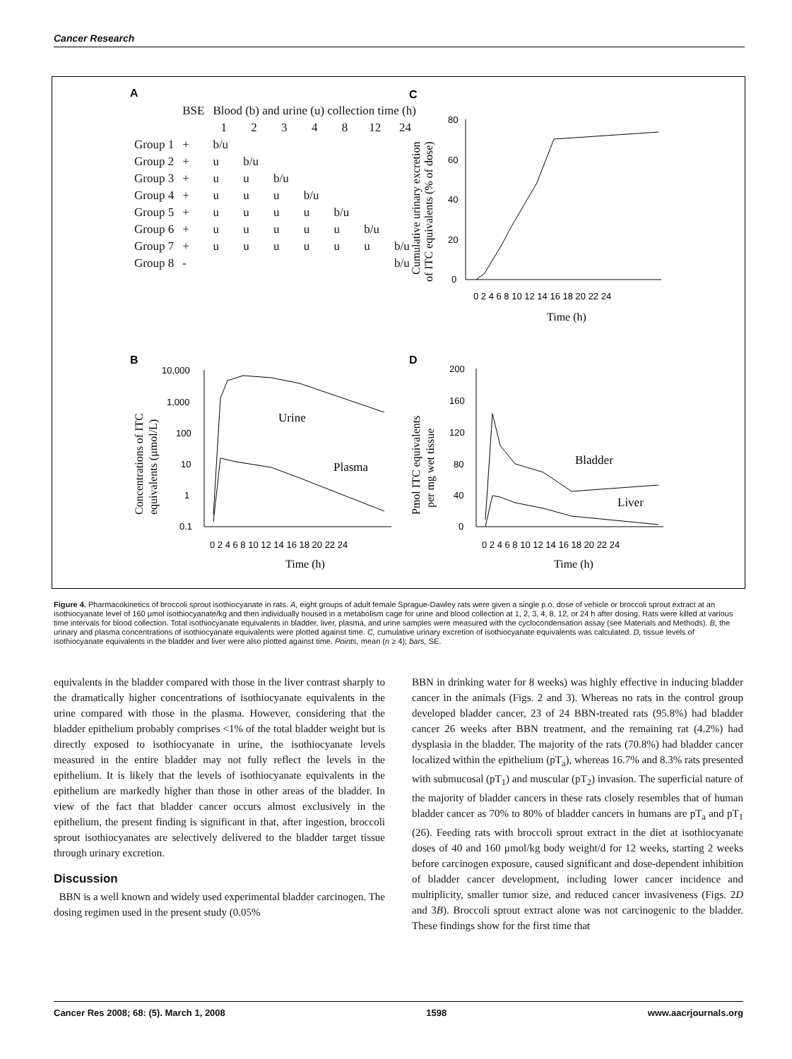Cancer Research
A
| | BSE | Blood (b) and urine (u) collection time (h) | | | | | | |
| --- | --- | --- | --- | --- | --- | --- | --- | --- |
| | | 1 | 2 | 3 | 4 | 8 | 12 | 24 |
| Group 1 | + | b/u | | | | | | |
| Group 2 | + | u | b/u | | | | | |
| Group 3 | + | u | u | b/u | | | | |
| Group 4 | + | u | u | u | b/u | | | |
| Group 5 | + | u | u | u | u | b/u | | |
| Group 6 | + | u | u | u | u | u | b/u | |
| Group 7 | + | u | u | u | u | u | u | b/u |
| Group 8 | - | | | | | | | b/u |
C
80
60
40
20
0
0 2 4 6 8 10 12 14 16 18 20 22 24
Time (h)
Cumulative urinary excretion
of ITC equivalents (% of dose)
B
10,000
1,000
100
10
1
0.1
Urine
Plasma
0 2 4 6 8 10 12 14 16 18 20 22 24
Time (h)
Concentrations of ITC
equivalents (μmol/L)
D
200
160
120
80
40
0
Bladder
Liver
0 2 4 6 8 10 12 14 16 18 20 22 24
Time (h)
Pmol ITC equivalents
per mg wet tissue
Figure 4. Pharmacokinetics of broccoli sprout isothiocyanate in rats. A, eight groups of adult female Sprague-Dawley rats were given a single p.o. dose of vehicle or broccoli sprout extract at an isothiocyanate level of 160 μmol isothiocyanate/kg and then individually housed in a metabolism cage for urine and blood collection at 1, 2, 3, 4, 8, 12, or 24 h after dosing. Rats were killed at various time intervals for blood collection. Total isothiocyanate equivalents in bladder, liver, plasma, and urine samples were measured with the cyclocondensation assay (see Materials and Methods). B, the urinary and plasma concentrations of isothiocyanate equivalents were plotted against time. C, cumulative urinary excretion of isothiocyanate equivalents was calculated. D, tissue levels of isothiocyanate equivalents in the bladder and liver were also plotted against time. Points, mean (n ≥ 4); bars, SE.
equivalents in the bladder compared with those in the liver contrast sharply to the dramatically higher concentrations of isothiocyanate equivalents in the urine compared with those in the plasma. However, considering that the bladder epithelium probably comprises <1% of the total bladder weight but is directly exposed to isothiocyanate in urine, the isothiocyanate levels measured in the entire bladder may not fully reflect the levels in the epithelium. It is likely that the levels of isothiocyanate equivalents in the epithelium are markedly higher than those in other areas of the bladder. In view of the fact that bladder cancer occurs almost exclusively in the epithelium, the present finding is significant in that, after ingestion, broccoli sprout isothiocyanates are selectively delivered to the bladder target tissue through urinary excretion.
Discussion
BBN is a well known and widely used experimental bladder carcinogen. The dosing regimen used in the present study (0.05%
BBN in drinking water for 8 weeks) was highly effective in inducing bladder cancer in the animals (Figs. 2 and 3). Whereas no rats in the control group developed bladder cancer, 23 of 24 BBN-treated rats (95.8%) had bladder cancer 26 weeks after BBN treatment, and the remaining rat (4.2%) had dysplasia in the bladder. The majority of the rats (70.8%) had bladder cancer localized within the epithelium (pT<sub>a</sub>), whereas 16.7% and 8.3% rats presented with submucosal (pT<sub>1</sub>) and muscular (pT<sub>2</sub>) invasion. The superficial nature of the majority of bladder cancers in these rats closely resembles that of human bladder cancer as 70% to 80% of bladder cancers in humans are pT<sub>a</sub> and pT<sub>1</sub> (26). Feeding rats with broccoli sprout extract in the diet at isothiocyanate doses of 40 and 160 μmol/kg body weight/d for 12 weeks, starting 2 weeks before carcinogen exposure, caused significant and dose-dependent inhibition of bladder cancer development, including lower cancer incidence and multiplicity, smaller tumor size, and reduced cancer invasiveness (Figs. 2D and 3B). Broccoli sprout extract alone was not carcinogenic to the bladder. These findings show for the first time that
Cancer Res 2008; 68: (5). March 1, 2008 1598 www.aacrjournals.org